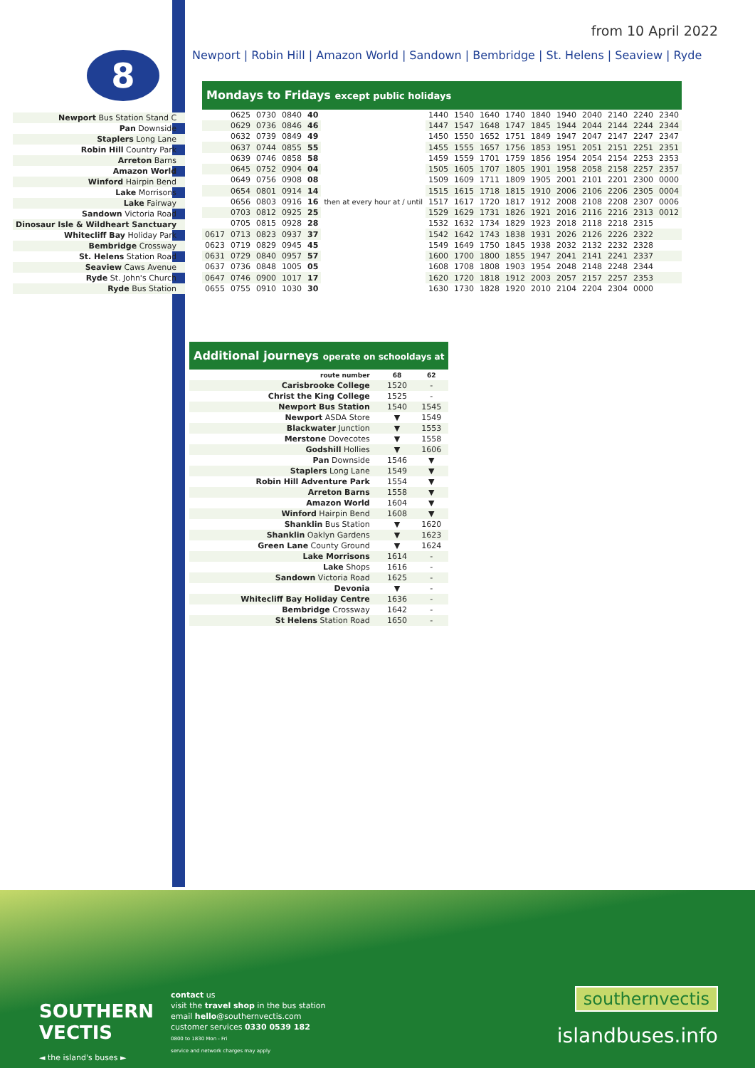from 10 April 2022
8
Newport | Robin Hill | Amazon World | Sandown | Bembridge | St. Helens | Seaview | Ryde
| Newport Bus Station Stand C |
| Pan Downside |
| Staplers Long Lane |
| Robin Hill Country Park |
| Arreton Barns |
| Amazon World |
| Winford Hairpin Bend |
| Lake Morrisons |
| Lake Fairway |
| Sandown Victoria Road |
| Dinosaur Isle & Wildheart Sanctuary |
| Whitecliff Bay Holiday Park |
| Bembridge Crossway |
| St. Helens Station Road |
| Seaview Caws Avenue |
| Ryde St. John's Church |
| Ryde Bus Station |
| Mondays to Fridays except public holidays | | | | | | | | | | | | | | | |
| --- | --- | --- | --- | --- | --- | --- | --- | --- | --- | --- | --- | --- | --- | --- | --- |
| | 0625 | 0730 | 0840 | 40 | then at every hour at / until | 1440 | 1540 | 1640 | 1740 | 1840 | 1940 | 2040 | 2140 | 2240 | 2340 |
| | 0629 | 0736 | 0846 | 46 | | 1447 | 1547 | 1648 | 1747 | 1845 | 1944 | 2044 | 2144 | 2244 | 2344 |
| | 0632 | 0739 | 0849 | 49 | | 1450 | 1550 | 1652 | 1751 | 1849 | 1947 | 2047 | 2147 | 2247 | 2347 |
| | 0637 | 0744 | 0855 | 55 | | 1455 | 1555 | 1657 | 1756 | 1853 | 1951 | 2051 | 2151 | 2251 | 2351 |
| | 0639 | 0746 | 0858 | 58 | | 1459 | 1559 | 1701 | 1759 | 1856 | 1954 | 2054 | 2154 | 2253 | 2353 |
| | 0645 | 0752 | 0904 | 04 | | 1505 | 1605 | 1707 | 1805 | 1901 | 1958 | 2058 | 2158 | 2257 | 2357 |
| | 0649 | 0756 | 0908 | 08 | | 1509 | 1609 | 1711 | 1809 | 1905 | 2001 | 2101 | 2201 | 2300 | 0000 |
| | 0654 | 0801 | 0914 | 14 | | 1515 | 1615 | 1718 | 1815 | 1910 | 2006 | 2106 | 2206 | 2305 | 0004 |
| | 0656 | 0803 | 0916 | 16 | | 1517 | 1617 | 1720 | 1817 | 1912 | 2008 | 2108 | 2208 | 2307 | 0006 |
| | 0703 | 0812 | 0925 | 25 | | 1529 | 1629 | 1731 | 1826 | 1921 | 2016 | 2116 | 2216 | 2313 | 0012 |
| | 0705 | 0815 | 0928 | 28 | | 1532 | 1632 | 1734 | 1829 | 1923 | 2018 | 2118 | 2218 | 2315 | |
| 0617 | 0713 | 0823 | 0937 | 37 | | 1542 | 1642 | 1743 | 1838 | 1931 | 2026 | 2126 | 2226 | 2322 | |
| 0623 | 0719 | 0829 | 0945 | 45 | | 1549 | 1649 | 1750 | 1845 | 1938 | 2032 | 2132 | 2232 | 2328 | |
| 0631 | 0729 | 0840 | 0957 | 57 | | 1600 | 1700 | 1800 | 1855 | 1947 | 2041 | 2141 | 2241 | 2337 | |
| 0637 | 0736 | 0848 | 1005 | 05 | | 1608 | 1708 | 1808 | 1903 | 1954 | 2048 | 2148 | 2248 | 2344 | |
| 0647 | 0746 | 0900 | 1017 | 17 | | 1620 | 1720 | 1818 | 1912 | 2003 | 2057 | 2157 | 2257 | 2353 | |
| 0655 | 0755 | 0910 | 1030 | 30 | | 1630 | 1730 | 1828 | 1920 | 2010 | 2104 | 2204 | 2304 | 0000 | |
| Additional journeys operate on schooldays at | | |
| --- | --- | --- |
| route number | 68 | 62 |
| Carisbrooke College | 1520 | - |
| Christ the King College | 1525 | - |
| Newport Bus Station | 1540 | 1545 |
| Newport ASDA Store | ▼ | 1549 |
| Blackwater Junction | ▼ | 1553 |
| Merstone Dovecotes | ▼ | 1558 |
| Godshill Hollies | ▼ | 1606 |
| Pan Downside | 1546 | ▼ |
| Staplers Long Lane | 1549 | ▼ |
| Robin Hill Adventure Park | 1554 | ▼ |
| Arreton Barns | 1558 | ▼ |
| Amazon World | 1604 | ▼ |
| Winford Hairpin Bend | 1608 | ▼ |
| Shanklin Bus Station | ▼ | 1620 |
| Shanklin Oaklyn Gardens | ▼ | 1623 |
| Green Lane County Ground | ▼ | 1624 |
| Lake Morrisons | 1614 | - |
| Lake Shops | 1616 | - |
| Sandown Victoria Road | 1625 | - |
| Devonia | ▼ | - |
| Whitecliff Bay Holiday Centre | 1636 | - |
| Bembridge Crossway | 1642 | - |
| St Helens Station Road | 1650 | - |
SOUTHERN
VECTIS
◄ the island's buses ►
contact us
visit the travel shop in the bus station
email hello@southernvectis.com
customer services 0330 0539 182
0800 to 1830 Mon - Fri
service and network charges may apply
southernvectis
islandbuses.info